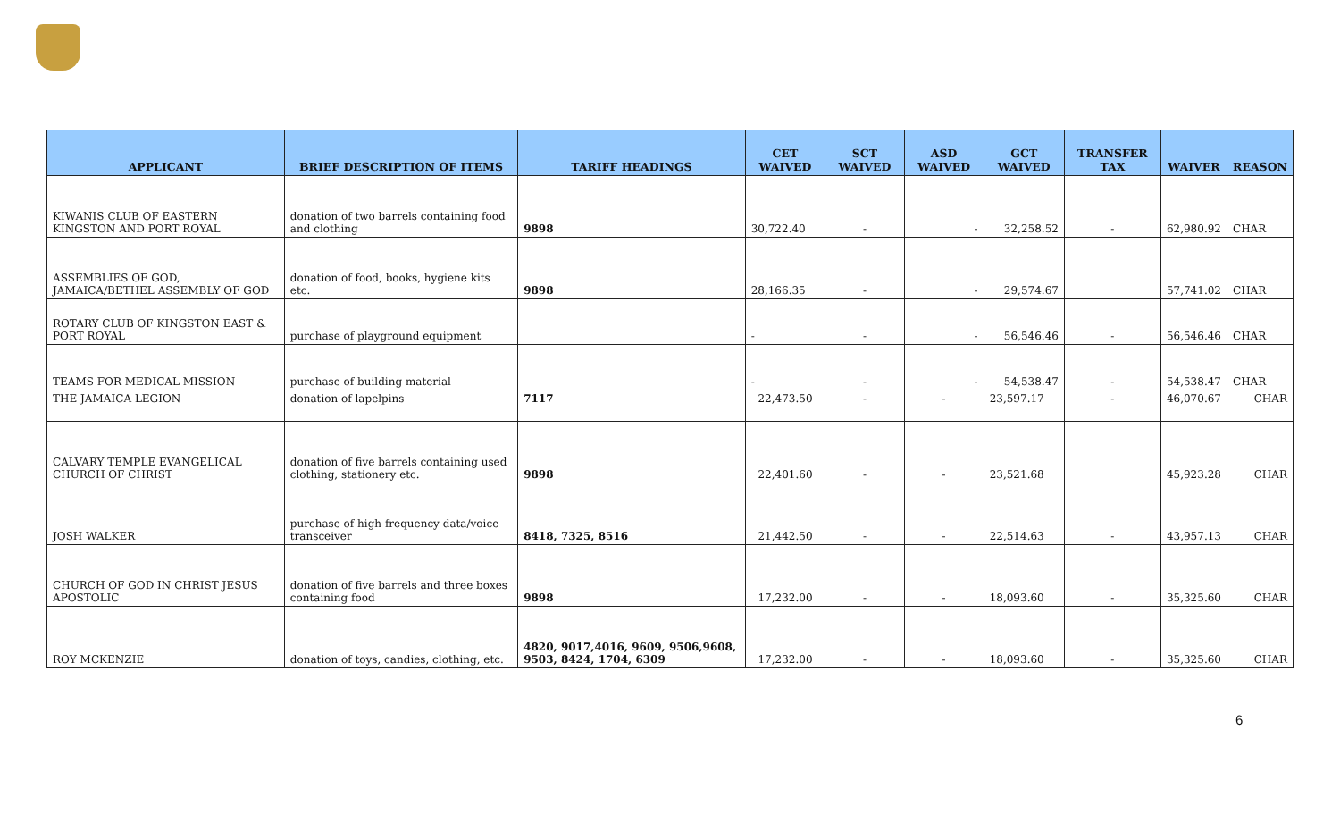| APPLICANT | BRIEF DESCRIPTION OF ITEMS | TARIFF HEADINGS | CET WAIVED | SCT WAIVED | ASD WAIVED | GCT WAIVED | TRANSFER TAX | WAIVER | REASON |
| --- | --- | --- | --- | --- | --- | --- | --- | --- | --- |
| KIWANIS CLUB OF EASTERN KINGSTON AND PORT ROYAL | donation of two barrels containing food and clothing | 9898 | 30,722.40 | - | - | 32,258.52 | - | 62,980.92 | CHAR |
| ASSEMBLIES OF GOD, JAMAICA/BETHEL ASSEMBLY OF GOD | donation of food, books, hygiene kits etc. | 9898 | 28,166.35 | - | - | 29,574.67 | | 57,741.02 | CHAR |
| ROTARY CLUB OF KINGSTON EAST & PORT ROYAL | purchase of playground equipment | | - | - | - | 56,546.46 | - | 56,546.46 | CHAR |
| TEAMS FOR MEDICAL MISSION | purchase of building material | | - | - | - | 54,538.47 | - | 54,538.47 | CHAR |
| THE JAMAICA LEGION | donation of lapelpins | 7117 | 22,473.50 | - | - | 23,597.17 | - | 46,070.67 | CHAR |
| CALVARY TEMPLE EVANGELICAL CHURCH OF CHRIST | donation of five barrels containing used clothing, stationery etc. | 9898 | 22,401.60 | - | - | 23,521.68 | | 45,923.28 | CHAR |
| JOSH WALKER | purchase of high frequency data/voice transceiver | 8418, 7325, 8516 | 21,442.50 | - | - | 22,514.63 | - | 43,957.13 | CHAR |
| CHURCH OF GOD IN CHRIST JESUS APOSTOLIC | donation of five barrels and three boxes containing food | 9898 | 17,232.00 | - | - | 18,093.60 | - | 35,325.60 | CHAR |
| ROY MCKENZIE | donation of toys, candies, clothing, etc. | 4820, 9017,4016, 9609, 9506,9608, 9503, 8424, 1704, 6309 | 17,232.00 | - | - | 18,093.60 | - | 35,325.60 | CHAR |
6